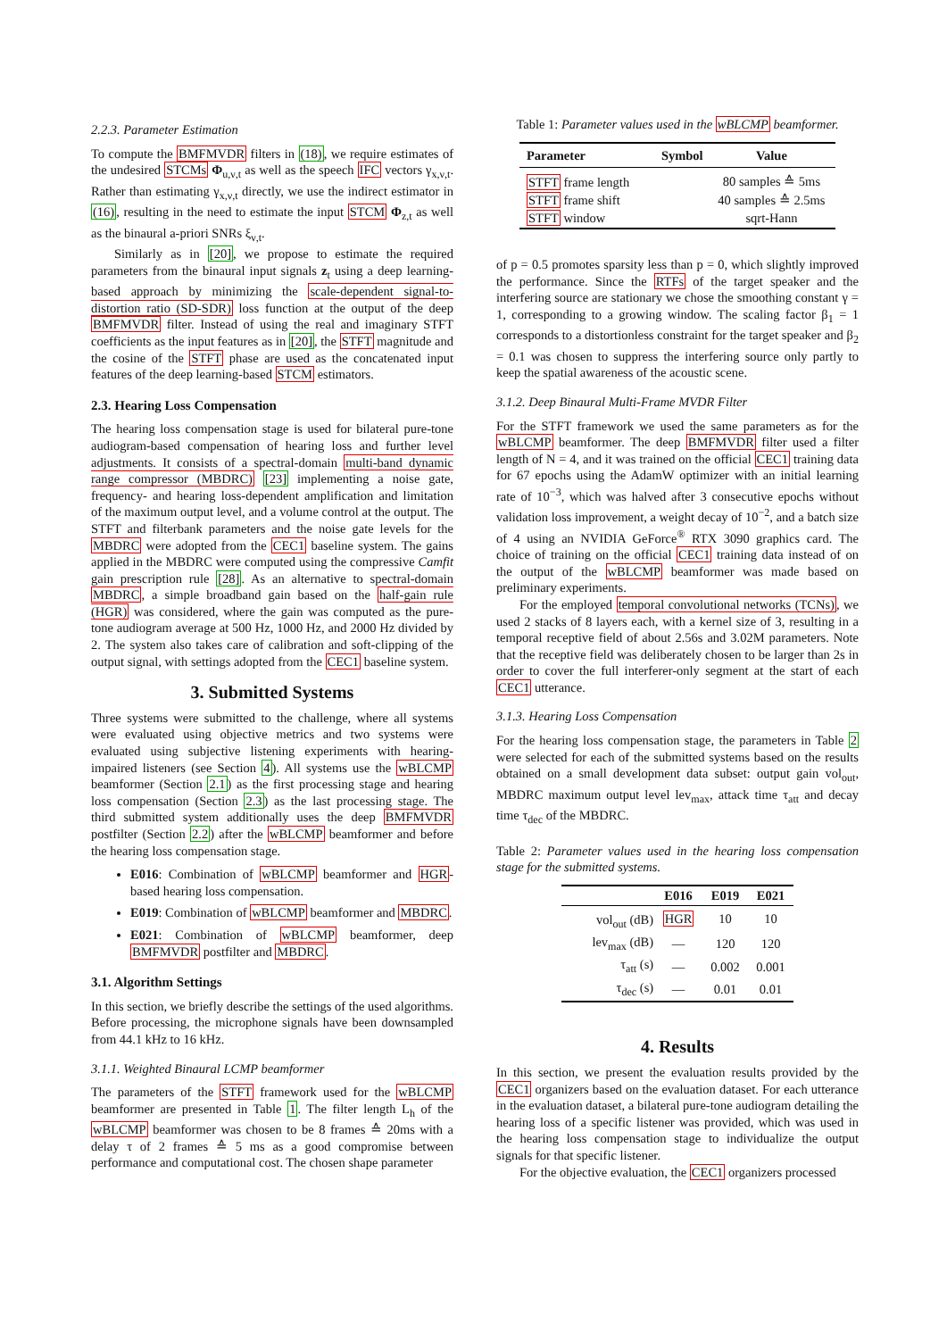2.2.3. Parameter Estimation
To compute the BMFMVDR filters in (18), we require estimates of the undesired STCMs Φ<sub>u,ν,t</sub> as well as the speech IFC vectors γ<sub>x,ν,t</sub>. Rather than estimating γ<sub>x,ν,t</sub> directly, we use the indirect estimator in (16), resulting in the need to estimate the input STCM Φ<sub>z,t</sub> as well as the binaural a-priori SNRs ξ<sub>ν,t</sub>.
Similarly as in [20], we propose to estimate the required parameters from the binaural input signals z<sub>t</sub> using a deep learning-based approach by minimizing the scale-dependent signal-to-distortion ratio (SD-SDR) loss function at the output of the deep BMFMVDR filter. Instead of using the real and imaginary STFT coefficients as the input features as in [20], the STFT magnitude and the cosine of the STFT phase are used as the concatenated input features of the deep learning-based STCM estimators.
2.3. Hearing Loss Compensation
The hearing loss compensation stage is used for bilateral pure-tone audiogram-based compensation of hearing loss and further level adjustments. It consists of a spectral-domain multi-band dynamic range compressor (MBDRC) [23] implementing a noise gate, frequency- and hearing loss-dependent amplification and limitation of the maximum output level, and a volume control at the output. The STFT and filterbank parameters and the noise gate levels for the MBDRC were adopted from the CEC1 baseline system. The gains applied in the MBDRC were computed using the compressive Camfit gain prescription rule [28]. As an alternative to spectral-domain MBDRC, a simple broadband gain based on the half-gain rule (HGR) was considered, where the gain was computed as the pure-tone audiogram average at 500 Hz, 1000 Hz, and 2000 Hz divided by 2. The system also takes care of calibration and soft-clipping of the output signal, with settings adopted from the CEC1 baseline system.
3. Submitted Systems
Three systems were submitted to the challenge, where all systems were evaluated using objective metrics and two systems were evaluated using subjective listening experiments with hearing-impaired listeners (see Section 4). All systems use the wBLCMP beamformer (Section 2.1) as the first processing stage and hearing loss compensation (Section 2.3) as the last processing stage. The third submitted system additionally uses the deep BMFMVDR postfilter (Section 2.2) after the wBLCMP beamformer and before the hearing loss compensation stage.
E016: Combination of wBLCMP beamformer and HGR-based hearing loss compensation.
E019: Combination of wBLCMP beamformer and MBDRC.
E021: Combination of wBLCMP beamformer, deep BMFMVDR postfilter and MBDRC.
3.1. Algorithm Settings
In this section, we briefly describe the settings of the used algorithms. Before processing, the microphone signals have been downsampled from 44.1 kHz to 16 kHz.
3.1.1. Weighted Binaural LCMP beamformer
The parameters of the STFT framework used for the wBLCMP beamformer are presented in Table 1. The filter length L<sub>h</sub> of the wBLCMP beamformer was chosen to be 8 frames ≙ 20ms with a delay τ of 2 frames ≙ 5 ms as a good compromise between performance and computational cost. The chosen shape parameter
Table 1: Parameter values used in the wBLCMP beamformer.
| Parameter | Symbol | Value |
| --- | --- | --- |
| STFT frame length | | 80 samples ≙ 5ms |
| STFT frame shift | | 40 samples ≙ 2.5ms |
| STFT window | | sqrt-Hann |
of p = 0.5 promotes sparsity less than p = 0, which slightly improved the performance. Since the RTFs of the target speaker and the interfering source are stationary we chose the smoothing constant γ = 1, corresponding to a growing window. The scaling factor β<sub>1</sub> = 1 corresponds to a distortionless constraint for the target speaker and β<sub>2</sub> = 0.1 was chosen to suppress the interfering source only partly to keep the spatial awareness of the acoustic scene.
3.1.2. Deep Binaural Multi-Frame MVDR Filter
For the STFT framework we used the same parameters as for the wBLCMP beamformer. The deep BMFMVDR filter used a filter length of N = 4, and it was trained on the official CEC1 training data for 67 epochs using the AdamW optimizer with an initial learning rate of 10<sup>−3</sup>, which was halved after 3 consecutive epochs without validation loss improvement, a weight decay of 10<sup>−2</sup>, and a batch size of 4 using an NVIDIA GeForce<sup>®</sup> RTX 3090 graphics card. The choice of training on the official CEC1 training data instead of on the output of the wBLCMP beamformer was made based on preliminary experiments.
For the employed temporal convolutional networks (TCNs), we used 2 stacks of 8 layers each, with a kernel size of 3, resulting in a temporal receptive field of about 2.56s and 3.02M parameters. Note that the receptive field was deliberately chosen to be larger than 2s in order to cover the full interferer-only segment at the start of each CEC1 utterance.
3.1.3. Hearing Loss Compensation
For the hearing loss compensation stage, the parameters in Table 2 were selected for each of the submitted systems based on the results obtained on a small development data subset: output gain vol<sub>out</sub>, MBDRC maximum output level lev<sub>max</sub>, attack time τ<sub>att</sub> and decay time τ<sub>dec</sub> of the MBDRC.
Table 2: Parameter values used in the hearing loss compensation stage for the submitted systems.
| | E016 | E019 | E021 |
| --- | --- | --- | --- |
| vol<sub>out</sub> (dB) | HGR | 10 | 10 |
| lev<sub>max</sub> (dB) | — | 120 | 120 |
| τ<sub>att</sub> (s) | — | 0.002 | 0.001 |
| τ<sub>dec</sub> (s) | — | 0.01 | 0.01 |
4. Results
In this section, we present the evaluation results provided by the CEC1 organizers based on the evaluation dataset. For each utterance in the evaluation dataset, a bilateral pure-tone audiogram detailing the hearing loss of a specific listener was provided, which was used in the hearing loss compensation stage to individualize the output signals for that specific listener.
For the objective evaluation, the CEC1 organizers processed